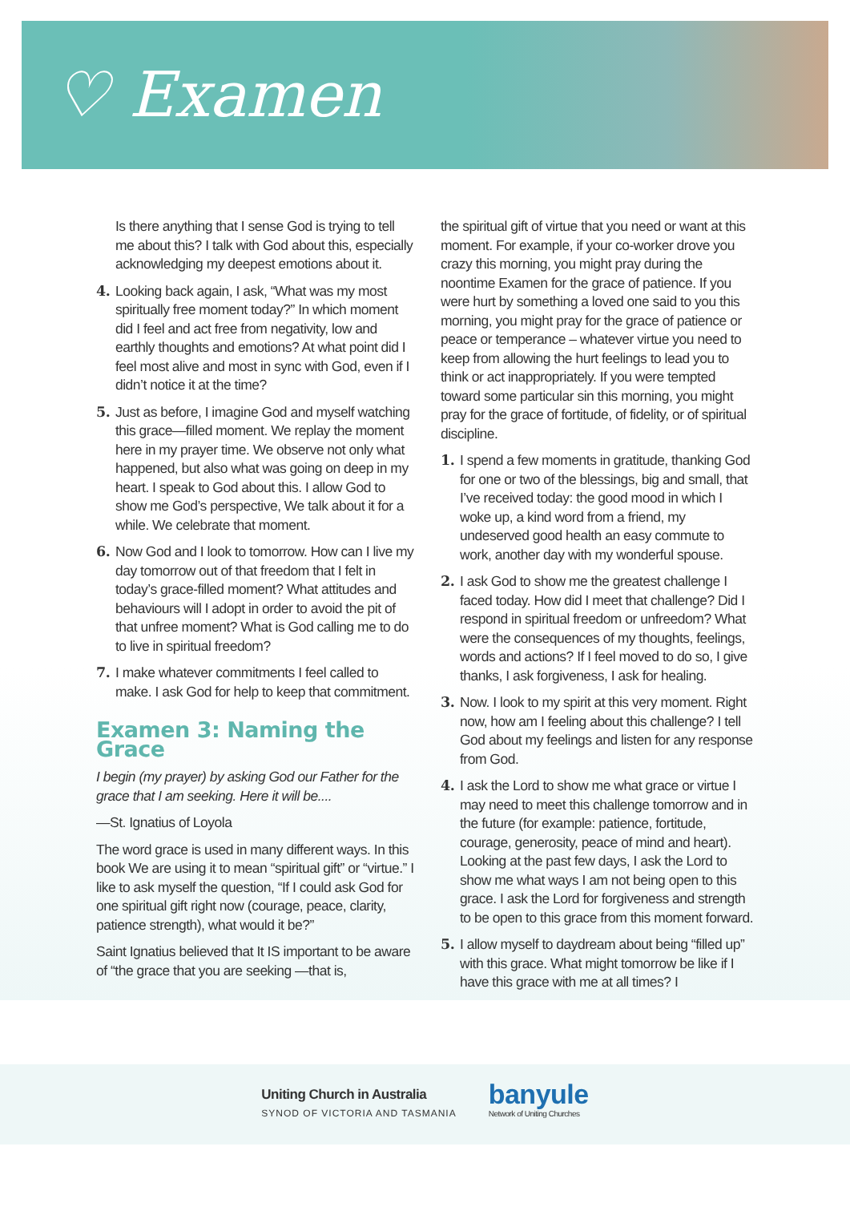♡ Examen
Is there anything that I sense God is trying to tell me about this? I talk with God about this, especially acknowledging my deepest emotions about it.
4. Looking back again, I ask, “What was my most spiritually free moment today?” In which moment did I feel and act free from negativity, low and earthly thoughts and emotions? At what point did I feel most alive and most in sync with God, even if I didn’t notice it at the time?
5. Just as before, I imagine God and myself watching this grace—filled moment. We replay the moment here in my prayer time. We observe not only what happened, but also what was going on deep in my heart. I speak to God about this. I allow God to show me God’s perspective, We talk about it for a while. We celebrate that moment.
6. Now God and I look to tomorrow. How can I live my day tomorrow out of that freedom that I felt in today’s grace-filled moment? What attitudes and behaviours will I adopt in order to avoid the pit of that unfree moment? What is God calling me to do to live in spiritual freedom?
7. I make whatever commitments I feel called to make. I ask God for help to keep that commitment.
Examen 3: Naming the Grace
I begin (my prayer) by asking God our Father for the grace that I am seeking. Here it will be....
—St. Ignatius of Loyola
The word grace is used in many different ways. In this book We are using it to mean “spiritual gift” or “virtue.” I like to ask myself the question, “If I could ask God for one spiritual gift right now (courage, peace, clarity, patience strength), what would it be?”
Saint Ignatius believed that It IS important to be aware of “the grace that you are seeking —that is,
the spiritual gift of virtue that you need or want at this moment. For example, if your co-worker drove you crazy this morning, you might pray during the noontime Examen for the grace of patience. If you were hurt by something a loved one said to you this morning, you might pray for the grace of patience or peace or temperance – whatever virtue you need to keep from allowing the hurt feelings to lead you to think or act inappropriately. If you were tempted toward some particular sin this morning, you might pray for the grace of fortitude, of fidelity, or of spiritual discipline.
1. I spend a few moments in gratitude, thanking God for one or two of the blessings, big and small, that I’ve received today: the good mood in which I woke up, a kind word from a friend, my undeserved good health an easy commute to work, another day with my wonderful spouse.
2. I ask God to show me the greatest challenge I faced today. How did I meet that challenge? Did I respond in spiritual freedom or unfreedom? What were the consequences of my thoughts, feelings, words and actions? If I feel moved to do so, I give thanks, I ask forgiveness, I ask for healing.
3. Now. I look to my spirit at this very moment. Right now, how am I feeling about this challenge? I tell God about my feelings and listen for any response from God.
4. I ask the Lord to show me what grace or virtue I may need to meet this challenge tomorrow and in the future (for example: patience, fortitude, courage, generosity, peace of mind and heart). Looking at the past few days, I ask the Lord to show me what ways I am not being open to this grace. I ask the Lord for forgiveness and strength to be open to this grace from this moment forward.
5. I allow myself to daydream about being “filled up” with this grace. What might tomorrow be like if I have this grace with me at all times? I
Uniting Church in Australia
SYNOD OF VICTORIA AND TASMANIA
banyule
Network of Uniting Churches